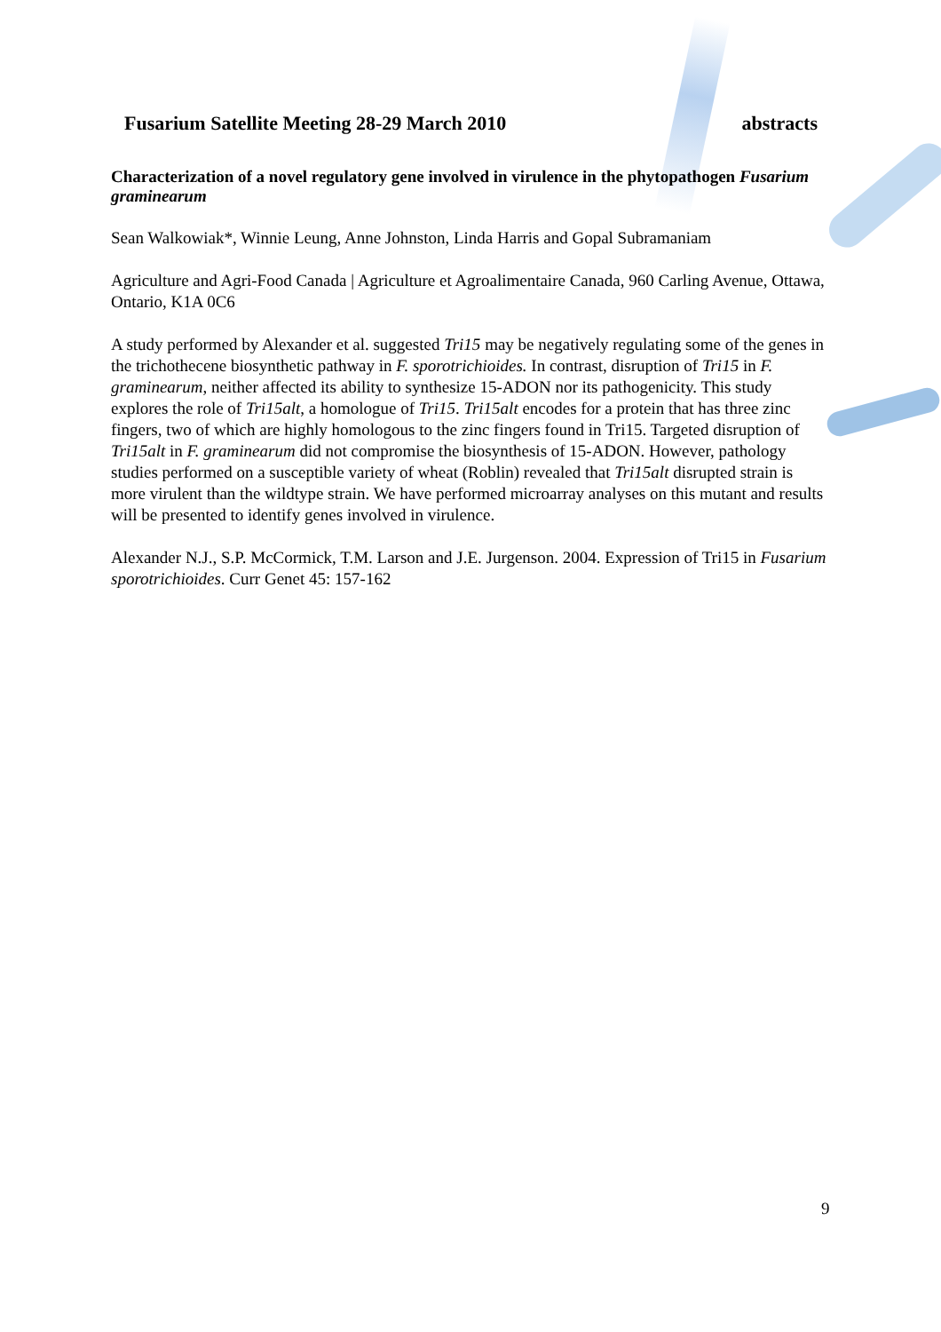Fusarium Satellite Meeting 28-29 March 2010 abstracts
Characterization of a novel regulatory gene involved in virulence in the phytopathogen Fusarium graminearum
Sean Walkowiak*, Winnie Leung, Anne Johnston, Linda Harris and Gopal Subramaniam
Agriculture and Agri-Food Canada | Agriculture et Agroalimentaire Canada, 960 Carling Avenue, Ottawa, Ontario, K1A 0C6
A study performed by Alexander et al. suggested Tri15 may be negatively regulating some of the genes in the trichothecene biosynthetic pathway in F. sporotrichioides. In contrast, disruption of Tri15 in F. graminearum, neither affected its ability to synthesize 15-ADON nor its pathogenicity. This study explores the role of Tri15alt, a homologue of Tri15. Tri15alt encodes for a protein that has three zinc fingers, two of which are highly homologous to the zinc fingers found in Tri15. Targeted disruption of Tri15alt in F. graminearum did not compromise the biosynthesis of 15-ADON. However, pathology studies performed on a susceptible variety of wheat (Roblin) revealed that Tri15alt disrupted strain is more virulent than the wildtype strain. We have performed microarray analyses on this mutant and results will be presented to identify genes involved in virulence.
Alexander N.J., S.P. McCormick, T.M. Larson and J.E. Jurgenson. 2004. Expression of Tri15 in Fusarium sporotrichioides. Curr Genet 45: 157-162
9